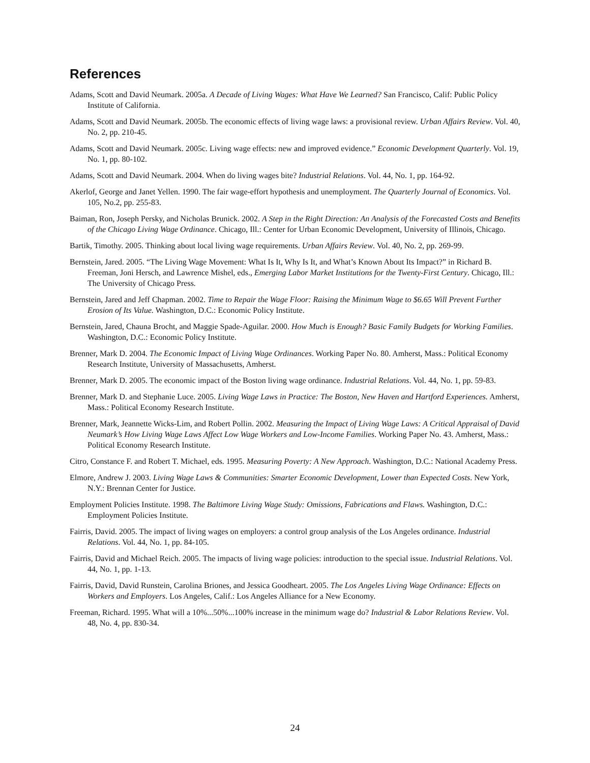References
Adams, Scott and David Neumark. 2005a. A Decade of Living Wages: What Have We Learned? San Francisco, Calif: Public Policy Institute of California.
Adams, Scott and David Neumark. 2005b. The economic effects of living wage laws: a provisional review. Urban Affairs Review. Vol. 40, No. 2, pp. 210-45.
Adams, Scott and David Neumark. 2005c. Living wage effects: new and improved evidence.” Economic Development Quarterly. Vol. 19, No. 1, pp. 80-102.
Adams, Scott and David Neumark. 2004. When do living wages bite? Industrial Relations. Vol. 44, No. 1, pp. 164-92.
Akerlof, George and Janet Yellen. 1990. The fair wage-effort hypothesis and unemployment. The Quarterly Journal of Economics. Vol. 105, No.2, pp. 255-83.
Baiman, Ron, Joseph Persky, and Nicholas Brunick. 2002. A Step in the Right Direction: An Analysis of the Forecasted Costs and Benefits of the Chicago Living Wage Ordinance. Chicago, Ill.: Center for Urban Economic Development, University of Illinois, Chicago.
Bartik, Timothy. 2005. Thinking about local living wage requirements. Urban Affairs Review. Vol. 40, No. 2, pp. 269-99.
Bernstein, Jared. 2005. “The Living Wage Movement: What Is It, Why Is It, and What’s Known About Its Impact?” in Richard B. Freeman, Joni Hersch, and Lawrence Mishel, eds., Emerging Labor Market Institutions for the Twenty-First Century. Chicago, Ill.: The University of Chicago Press.
Bernstein, Jared and Jeff Chapman. 2002. Time to Repair the Wage Floor: Raising the Minimum Wage to $6.65 Will Prevent Further Erosion of Its Value. Washington, D.C.: Economic Policy Institute.
Bernstein, Jared, Chauna Brocht, and Maggie Spade-Aguilar. 2000. How Much is Enough? Basic Family Budgets for Working Families. Washington, D.C.: Economic Policy Institute.
Brenner, Mark D. 2004. The Economic Impact of Living Wage Ordinances. Working Paper No. 80. Amherst, Mass.: Political Economy Research Institute, University of Massachusetts, Amherst.
Brenner, Mark D. 2005. The economic impact of the Boston living wage ordinance. Industrial Relations. Vol. 44, No. 1, pp. 59-83.
Brenner, Mark D. and Stephanie Luce. 2005. Living Wage Laws in Practice: The Boston, New Haven and Hartford Experiences. Amherst, Mass.: Political Economy Research Institute.
Brenner, Mark, Jeannette Wicks-Lim, and Robert Pollin. 2002. Measuring the Impact of Living Wage Laws: A Critical Appraisal of David Neumark’s How Living Wage Laws Affect Low Wage Workers and Low-Income Families. Working Paper No. 43. Amherst, Mass.: Political Economy Research Institute.
Citro, Constance F. and Robert T. Michael, eds. 1995. Measuring Poverty: A New Approach. Washington, D.C.: National Academy Press.
Elmore, Andrew J. 2003. Living Wage Laws & Communities: Smarter Economic Development, Lower than Expected Costs. New York, N.Y.: Brennan Center for Justice.
Employment Policies Institute. 1998. The Baltimore Living Wage Study: Omissions, Fabrications and Flaws. Washington, D.C.: Employment Policies Institute.
Fairris, David. 2005. The impact of living wages on employers: a control group analysis of the Los Angeles ordinance. Industrial Relations. Vol. 44, No. 1, pp. 84-105.
Fairris, David and Michael Reich. 2005. The impacts of living wage policies: introduction to the special issue. Industrial Relations. Vol. 44, No. 1, pp. 1-13.
Fairris, David, David Runstein, Carolina Briones, and Jessica Goodheart. 2005. The Los Angeles Living Wage Ordinance: Effects on Workers and Employers. Los Angeles, Calif.: Los Angeles Alliance for a New Economy.
Freeman, Richard. 1995. What will a 10%...50%...100% increase in the minimum wage do? Industrial & Labor Relations Review. Vol. 48, No. 4, pp. 830-34.
24